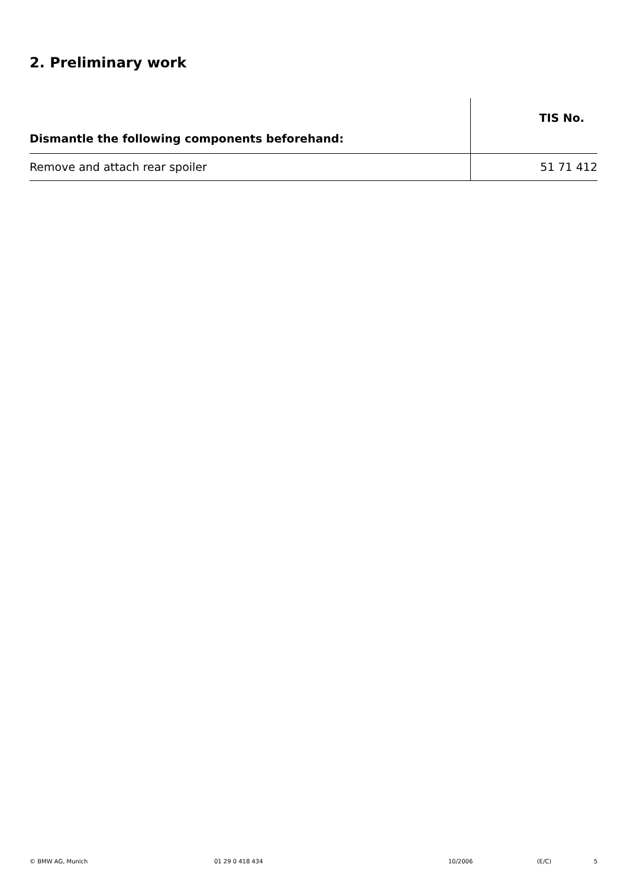2. Preliminary work
| | TIS No. |
| Dismantle the following components beforehand: | |
| Remove and attach rear spoiler | 51 71 412 |
© BMW AG, Munich 01 29 0 418 434 10/2006 (E/C) 5